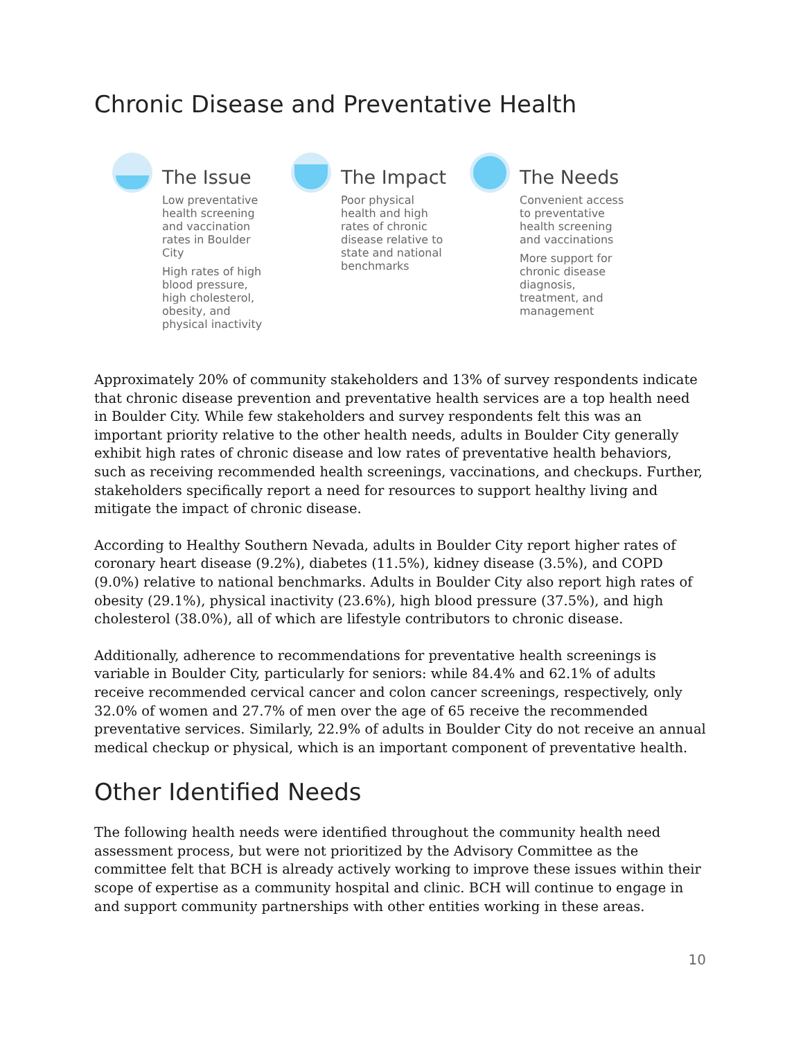Chronic Disease and Preventative Health
The Issue
Low preventative health screening and vaccination rates in Boulder City
High rates of high blood pressure, high cholesterol, obesity, and physical inactivity
The Impact
Poor physical health and high rates of chronic disease relative to state and national benchmarks
The Needs
Convenient access to preventative health screening and vaccinations
More support for chronic disease diagnosis, treatment, and management
Approximately 20% of community stakeholders and 13% of survey respondents indicate that chronic disease prevention and preventative health services are a top health need in Boulder City. While few stakeholders and survey respondents felt this was an important priority relative to the other health needs, adults in Boulder City generally exhibit high rates of chronic disease and low rates of preventative health behaviors, such as receiving recommended health screenings, vaccinations, and checkups. Further, stakeholders specifically report a need for resources to support healthy living and mitigate the impact of chronic disease.
According to Healthy Southern Nevada, adults in Boulder City report higher rates of coronary heart disease (9.2%), diabetes (11.5%), kidney disease (3.5%), and COPD (9.0%) relative to national benchmarks. Adults in Boulder City also report high rates of obesity (29.1%), physical inactivity (23.6%), high blood pressure (37.5%), and high cholesterol (38.0%), all of which are lifestyle contributors to chronic disease.
Additionally, adherence to recommendations for preventative health screenings is variable in Boulder City, particularly for seniors: while 84.4% and 62.1% of adults receive recommended cervical cancer and colon cancer screenings, respectively, only 32.0% of women and 27.7% of men over the age of 65 receive the recommended preventative services. Similarly, 22.9% of adults in Boulder City do not receive an annual medical checkup or physical, which is an important component of preventative health.
Other Identified Needs
The following health needs were identified throughout the community health need assessment process, but were not prioritized by the Advisory Committee as the committee felt that BCH is already actively working to improve these issues within their scope of expertise as a community hospital and clinic. BCH will continue to engage in and support community partnerships with other entities working in these areas.
10